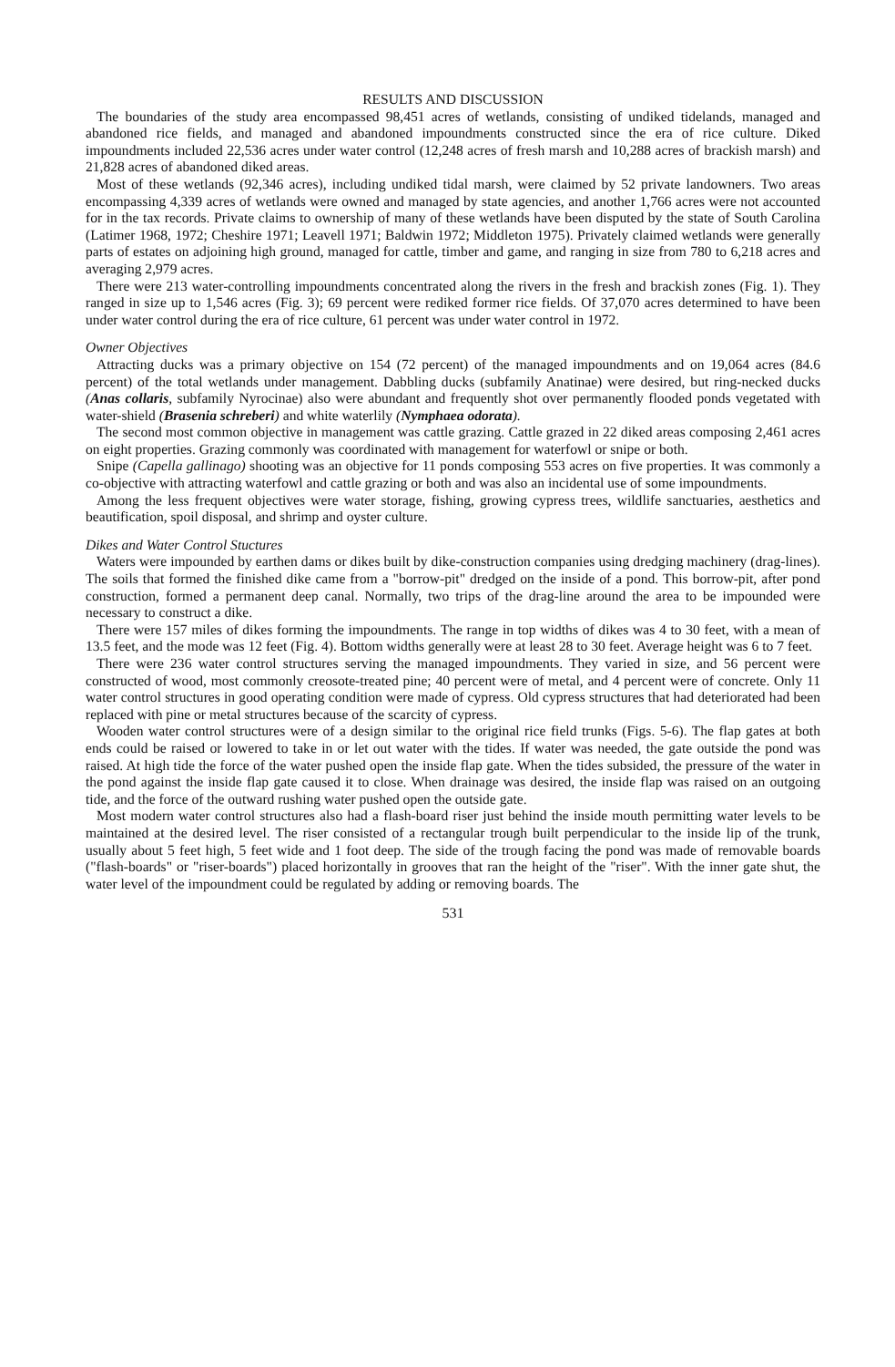RESULTS AND DISCUSSION
The boundaries of the study area encompassed 98,451 acres of wetlands, consisting of undiked tidelands, managed and abandoned rice fields, and managed and abandoned impoundments constructed since the era of rice culture. Diked impoundments included 22,536 acres under water control (12,248 acres of fresh marsh and 10,288 acres of brackish marsh) and 21,828 acres of abandoned diked areas.
Most of these wetlands (92,346 acres), including undiked tidal marsh, were claimed by 52 private landowners. Two areas encompassing 4,339 acres of wetlands were owned and managed by state agencies, and another 1,766 acres were not accounted for in the tax records. Private claims to ownership of many of these wetlands have been disputed by the state of South Carolina (Latimer 1968, 1972; Cheshire 1971; Leavell 1971; Baldwin 1972; Middleton 1975). Privately claimed wetlands were generally parts of estates on adjoining high ground, managed for cattle, timber and game, and ranging in size from 780 to 6,218 acres and averaging 2,979 acres.
There were 213 water-controlling impoundments concentrated along the rivers in the fresh and brackish zones (Fig. 1). They ranged in size up to 1,546 acres (Fig. 3); 69 percent were rediked former rice fields. Of 37,070 acres determined to have been under water control during the era of rice culture, 61 percent was under water control in 1972.
Owner Objectives
Attracting ducks was a primary objective on 154 (72 percent) of the managed impoundments and on 19,064 acres (84.6 percent) of the total wetlands under management. Dabbling ducks (subfamily Anatinae) were desired, but ring-necked ducks (Anas collaris, subfamily Nyrocinae) also were abundant and frequently shot over permanently flooded ponds vegetated with water-shield (Brasenia schreberi) and white waterlily (Nymphaea odorata).
The second most common objective in management was cattle grazing. Cattle grazed in 22 diked areas composing 2,461 acres on eight properties. Grazing commonly was coordinated with management for waterfowl or snipe or both.
Snipe (Capella gallinago) shooting was an objective for 11 ponds composing 553 acres on five properties. It was commonly a co-objective with attracting waterfowl and cattle grazing or both and was also an incidental use of some impoundments.
Among the less frequent objectives were water storage, fishing, growing cypress trees, wildlife sanctuaries, aesthetics and beautification, spoil disposal, and shrimp and oyster culture.
Dikes and Water Control Stuctures
Waters were impounded by earthen dams or dikes built by dike-construction companies using dredging machinery (drag-lines). The soils that formed the finished dike came from a "borrow-pit" dredged on the inside of a pond. This borrow-pit, after pond construction, formed a permanent deep canal. Normally, two trips of the drag-line around the area to be impounded were necessary to construct a dike.
There were 157 miles of dikes forming the impoundments. The range in top widths of dikes was 4 to 30 feet, with a mean of 13.5 feet, and the mode was 12 feet (Fig. 4). Bottom widths generally were at least 28 to 30 feet. Average height was 6 to 7 feet.
There were 236 water control structures serving the managed impoundments. They varied in size, and 56 percent were constructed of wood, most commonly creosote-treated pine; 40 percent were of metal, and 4 percent were of concrete. Only 11 water control structures in good operating condition were made of cypress. Old cypress structures that had deteriorated had been replaced with pine or metal structures because of the scarcity of cypress.
Wooden water control structures were of a design similar to the original rice field trunks (Figs. 5-6). The flap gates at both ends could be raised or lowered to take in or let out water with the tides. If water was needed, the gate outside the pond was raised. At high tide the force of the water pushed open the inside flap gate. When the tides subsided, the pressure of the water in the pond against the inside flap gate caused it to close. When drainage was desired, the inside flap was raised on an outgoing tide, and the force of the outward rushing water pushed open the outside gate.
Most modern water control structures also had a flash-board riser just behind the inside mouth permitting water levels to be maintained at the desired level. The riser consisted of a rectangular trough built perpendicular to the inside lip of the trunk, usually about 5 feet high, 5 feet wide and 1 foot deep. The side of the trough facing the pond was made of removable boards ("flash-boards" or "riser-boards") placed horizontally in grooves that ran the height of the "riser". With the inner gate shut, the water level of the impoundment could be regulated by adding or removing boards. The
531